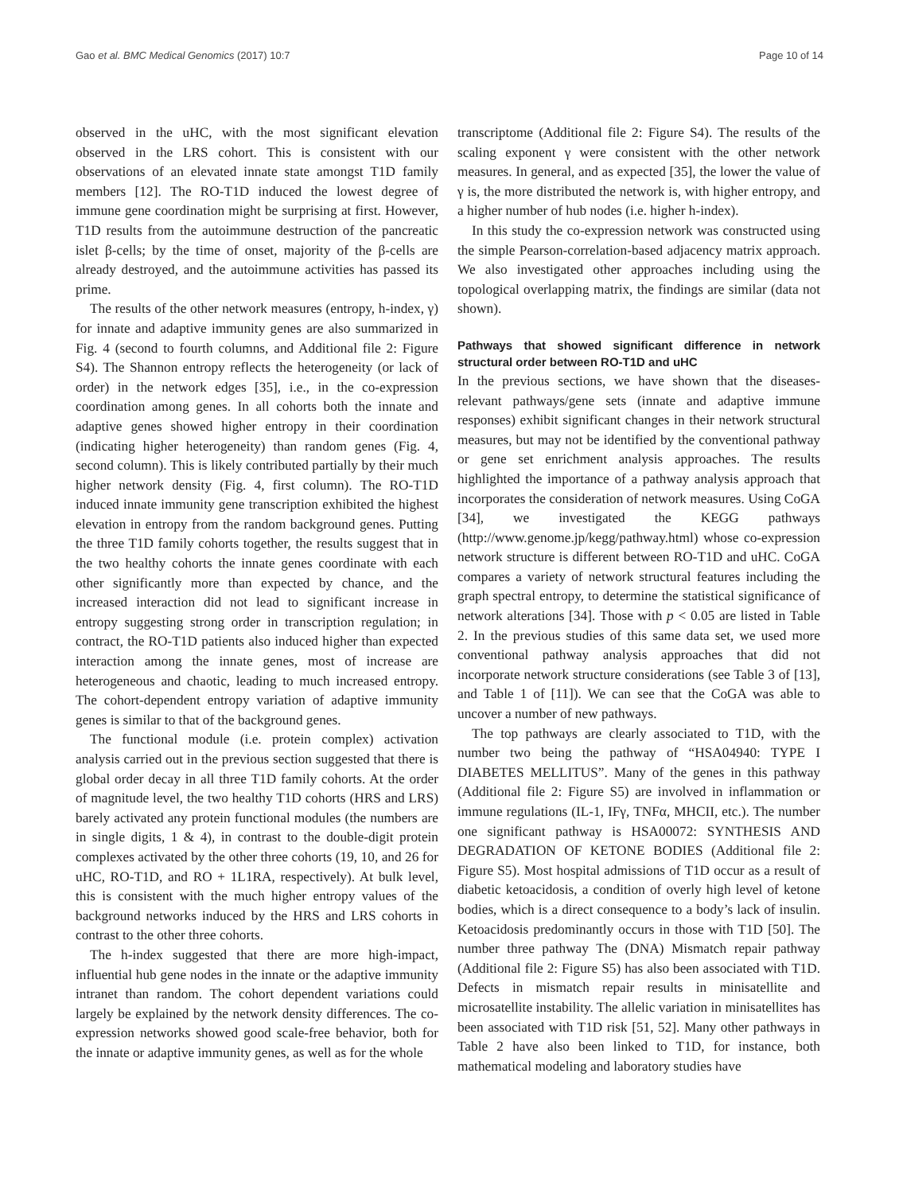Gao et al. BMC Medical Genomics (2017) 10:7 Page 10 of 14
observed in the uHC, with the most significant elevation observed in the LRS cohort. This is consistent with our observations of an elevated innate state amongst T1D family members [12]. The RO-T1D induced the lowest degree of immune gene coordination might be surprising at first. However, T1D results from the autoimmune destruction of the pancreatic islet β-cells; by the time of onset, majority of the β-cells are already destroyed, and the autoimmune activities has passed its prime.
The results of the other network measures (entropy, h-index, γ) for innate and adaptive immunity genes are also summarized in Fig. 4 (second to fourth columns, and Additional file 2: Figure S4). The Shannon entropy reflects the heterogeneity (or lack of order) in the network edges [35], i.e., in the co-expression coordination among genes. In all cohorts both the innate and adaptive genes showed higher entropy in their coordination (indicating higher heterogeneity) than random genes (Fig. 4, second column). This is likely contributed partially by their much higher network density (Fig. 4, first column). The RO-T1D induced innate immunity gene transcription exhibited the highest elevation in entropy from the random background genes. Putting the three T1D family cohorts together, the results suggest that in the two healthy cohorts the innate genes coordinate with each other significantly more than expected by chance, and the increased interaction did not lead to significant increase in entropy suggesting strong order in transcription regulation; in contract, the RO-T1D patients also induced higher than expected interaction among the innate genes, most of increase are heterogeneous and chaotic, leading to much increased entropy. The cohort-dependent entropy variation of adaptive immunity genes is similar to that of the background genes.
The functional module (i.e. protein complex) activation analysis carried out in the previous section suggested that there is global order decay in all three T1D family cohorts. At the order of magnitude level, the two healthy T1D cohorts (HRS and LRS) barely activated any protein functional modules (the numbers are in single digits, 1 & 4), in contrast to the double-digit protein complexes activated by the other three cohorts (19, 10, and 26 for uHC, RO-T1D, and RO + 1L1RA, respectively). At bulk level, this is consistent with the much higher entropy values of the background networks induced by the HRS and LRS cohorts in contrast to the other three cohorts.
The h-index suggested that there are more high-impact, influential hub gene nodes in the innate or the adaptive immunity intranet than random. The cohort dependent variations could largely be explained by the network density differences. The co-expression networks showed good scale-free behavior, both for the innate or adaptive immunity genes, as well as for the whole
transcriptome (Additional file 2: Figure S4). The results of the scaling exponent γ were consistent with the other network measures. In general, and as expected [35], the lower the value of γ is, the more distributed the network is, with higher entropy, and a higher number of hub nodes (i.e. higher h-index).
In this study the co-expression network was constructed using the simple Pearson-correlation-based adjacency matrix approach. We also investigated other approaches including using the topological overlapping matrix, the findings are similar (data not shown).
Pathways that showed significant difference in network structural order between RO-T1D and uHC
In the previous sections, we have shown that the diseases-relevant pathways/gene sets (innate and adaptive immune responses) exhibit significant changes in their network structural measures, but may not be identified by the conventional pathway or gene set enrichment analysis approaches. The results highlighted the importance of a pathway analysis approach that incorporates the consideration of network measures. Using CoGA [34], we investigated the KEGG pathways (http://www.genome.jp/kegg/pathway.html) whose co-expression network structure is different between RO-T1D and uHC. CoGA compares a variety of network structural features including the graph spectral entropy, to determine the statistical significance of network alterations [34]. Those with p < 0.05 are listed in Table 2. In the previous studies of this same data set, we used more conventional pathway analysis approaches that did not incorporate network structure considerations (see Table 3 of [13], and Table 1 of [11]). We can see that the CoGA was able to uncover a number of new pathways.
The top pathways are clearly associated to T1D, with the number two being the pathway of “HSA04940: TYPE I DIABETES MELLITUS”. Many of the genes in this pathway (Additional file 2: Figure S5) are involved in inflammation or immune regulations (IL-1, IFγ, TNFα, MHCII, etc.). The number one significant pathway is HSA00072: SYNTHESIS AND DEGRADATION OF KETONE BODIES (Additional file 2: Figure S5). Most hospital admissions of T1D occur as a result of diabetic ketoacidosis, a condition of overly high level of ketone bodies, which is a direct consequence to a body’s lack of insulin. Ketoacidosis predominantly occurs in those with T1D [50]. The number three pathway The (DNA) Mismatch repair pathway (Additional file 2: Figure S5) has also been associated with T1D. Defects in mismatch repair results in minisatellite and microsatellite instability. The allelic variation in minisatellites has been associated with T1D risk [51, 52]. Many other pathways in Table 2 have also been linked to T1D, for instance, both mathematical modeling and laboratory studies have